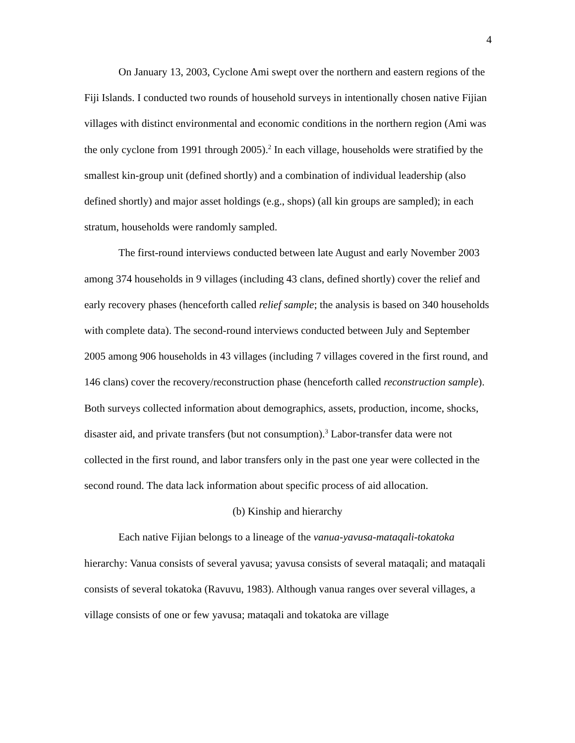4
On January 13, 2003, Cyclone Ami swept over the northern and eastern regions of the Fiji Islands. I conducted two rounds of household surveys in intentionally chosen native Fijian villages with distinct environmental and economic conditions in the northern region (Ami was the only cyclone from 1991 through 2005).<sup>2</sup> In each village, households were stratified by the smallest kin-group unit (defined shortly) and a combination of individual leadership (also defined shortly) and major asset holdings (e.g., shops) (all kin groups are sampled); in each stratum, households were randomly sampled.
The first-round interviews conducted between late August and early November 2003 among 374 households in 9 villages (including 43 clans, defined shortly) cover the relief and early recovery phases (henceforth called relief sample; the analysis is based on 340 households with complete data). The second-round interviews conducted between July and September 2005 among 906 households in 43 villages (including 7 villages covered in the first round, and 146 clans) cover the recovery/reconstruction phase (henceforth called reconstruction sample). Both surveys collected information about demographics, assets, production, income, shocks, disaster aid, and private transfers (but not consumption).<sup>3</sup> Labor-transfer data were not collected in the first round, and labor transfers only in the past one year were collected in the second round. The data lack information about specific process of aid allocation.
(b) Kinship and hierarchy
Each native Fijian belongs to a lineage of the vanua-yavusa-mataqali-tokatoka hierarchy: Vanua consists of several yavusa; yavusa consists of several mataqali; and mataqali consists of several tokatoka (Ravuvu, 1983). Although vanua ranges over several villages, a village consists of one or few yavusa; mataqali and tokatoka are village